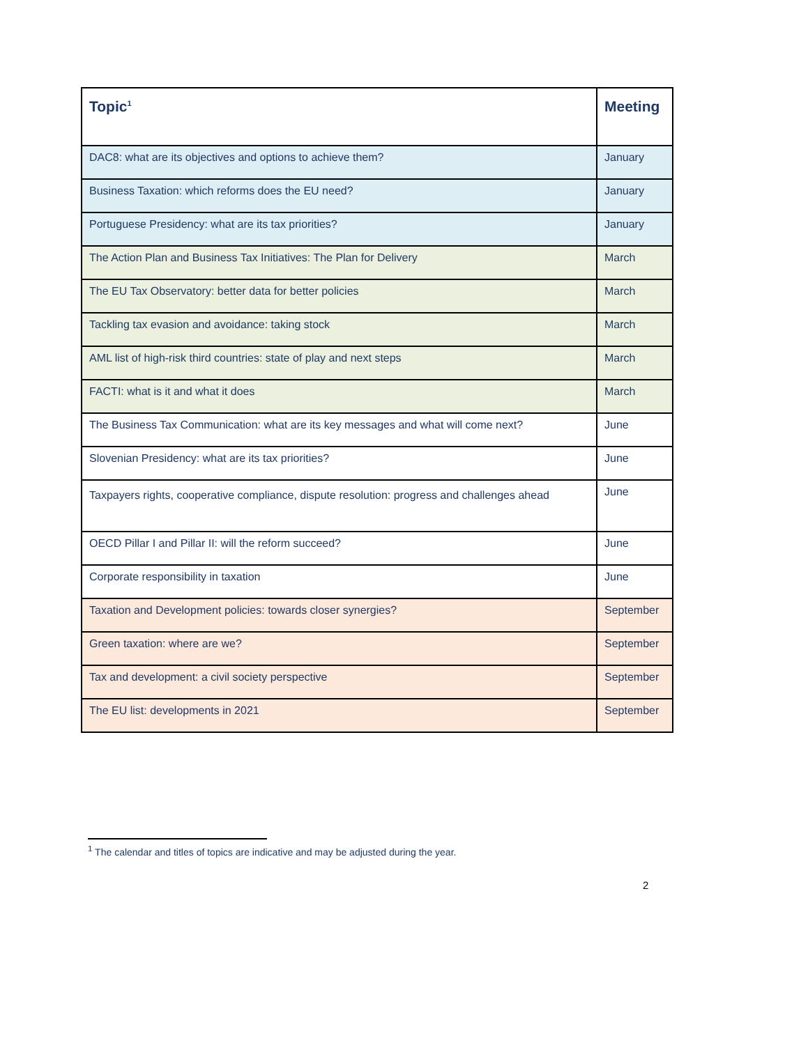| Topic<sup>1</sup> | Meeting |
| --- | --- |
| DAC8: what are its objectives and options to achieve them? | January |
| Business Taxation: which reforms does the EU need? | January |
| Portuguese Presidency: what are its tax priorities? | January |
| The Action Plan and Business Tax Initiatives: The Plan for Delivery | March |
| The EU Tax Observatory: better data for better policies | March |
| Tackling tax evasion and avoidance: taking stock | March |
| AML list of high-risk third countries: state of play and next steps | March |
| FACTI: what is it and what it does | March |
| The Business Tax Communication: what are its key messages and what will come next? | June |
| Slovenian Presidency: what are its tax priorities? | June |
| Taxpayers rights, cooperative compliance, dispute resolution: progress and challenges ahead | June |
| OECD Pillar I and Pillar II: will the reform succeed? | June |
| Corporate responsibility in taxation | June |
| Taxation and Development policies: towards closer synergies? | September |
| Green taxation: where are we? | September |
| Tax and development: a civil society perspective | September |
| The EU list: developments in 2021 | September |
<sup>1</sup> The calendar and titles of topics are indicative and may be adjusted during the year.
2